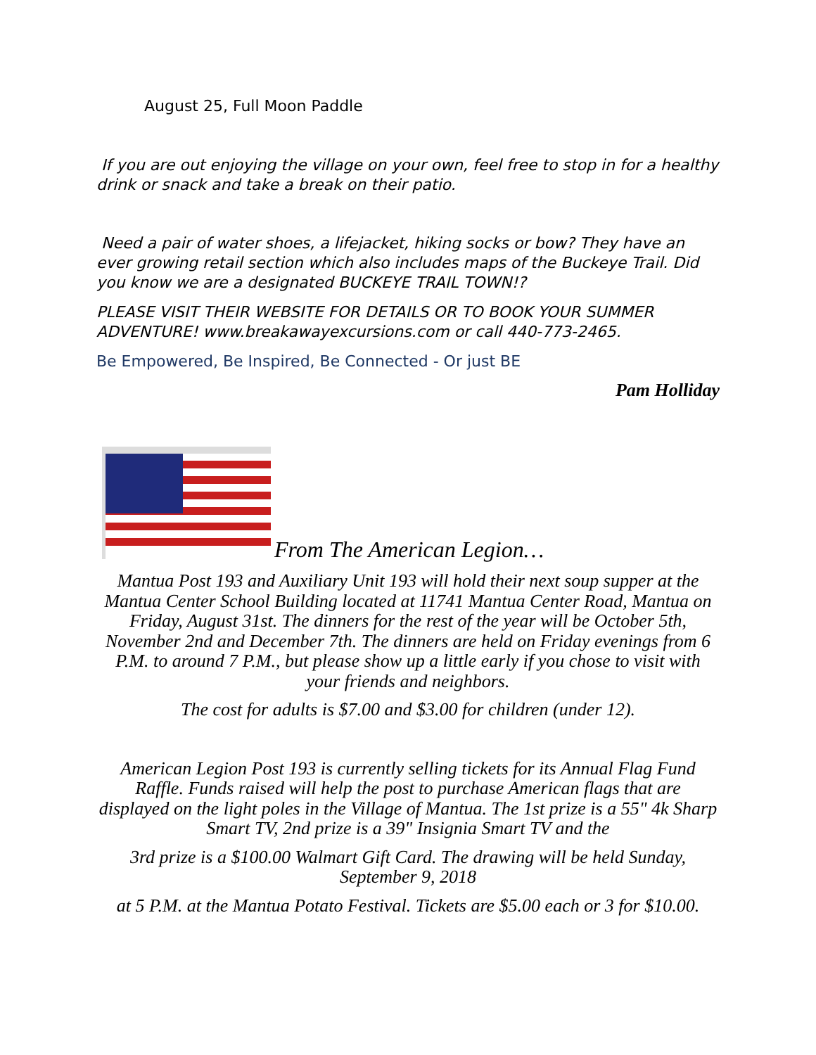August 25, Full Moon Paddle
If you are out enjoying the village on your own, feel free to stop in for a healthy drink or snack and take a break on their patio.
Need a pair of water shoes, a lifejacket, hiking socks or bow? They have an ever growing retail section which also includes maps of the Buckeye Trail. Did you know we are a designated BUCKEYE TRAIL TOWN!?
PLEASE VISIT THEIR WEBSITE FOR DETAILS OR TO BOOK YOUR SUMMER ADVENTURE! www.breakawayexcursions.com or call 440-773-2465.
Be Empowered, Be Inspired, Be Connected - Or just BE
Pam Holliday
From The American Legion…
Mantua Post 193 and Auxiliary Unit 193 will hold their next soup supper at the Mantua Center School Building located at 11741 Mantua Center Road, Mantua on Friday, August 31st. The dinners for the rest of the year will be October 5th, November 2nd and December 7th. The dinners are held on Friday evenings from 6 P.M. to around 7 P.M., but please show up a little early if you chose to visit with your friends and neighbors.
The cost for adults is $7.00 and $3.00 for children (under 12).
American Legion Post 193 is currently selling tickets for its Annual Flag Fund Raffle. Funds raised will help the post to purchase American flags that are displayed on the light poles in the Village of Mantua. The 1st prize is a 55" 4k Sharp Smart TV, 2nd prize is a 39" Insignia Smart TV and the
3rd prize is a $100.00 Walmart Gift Card. The drawing will be held Sunday, September 9, 2018
at 5 P.M. at the Mantua Potato Festival. Tickets are $5.00 each or 3 for $10.00.